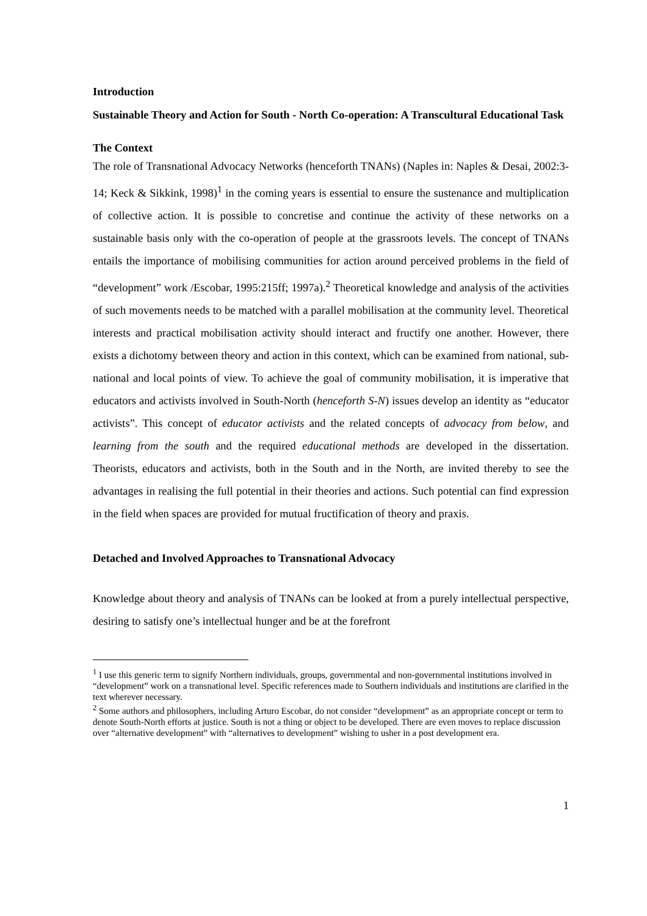Introduction
Sustainable Theory and Action for South - North Co-operation: A Transcultural Educational Task
The Context
The role of Transnational Advocacy Networks (henceforth TNANs) (Naples in: Naples & Desai, 2002:3-14; Keck & Sikkink, 1998)<sup>1</sup> in the coming years is essential to ensure the sustenance and multiplication of collective action. It is possible to concretise and continue the activity of these networks on a sustainable basis only with the co-operation of people at the grassroots levels. The concept of TNANs entails the importance of mobilising communities for action around perceived problems in the field of “development” work /Escobar, 1995:215ff; 1997a).<sup>2</sup> Theoretical knowledge and analysis of the activities of such movements needs to be matched with a parallel mobilisation at the community level. Theoretical interests and practical mobilisation activity should interact and fructify one another. However, there exists a dichotomy between theory and action in this context, which can be examined from national, sub-national and local points of view. To achieve the goal of community mobilisation, it is imperative that educators and activists involved in South-North (henceforth S-N) issues develop an identity as “educator activists”. This concept of educator activists and the related concepts of advocacy from below, and learning from the south and the required educational methods are developed in the dissertation. Theorists, educators and activists, both in the South and in the North, are invited thereby to see the advantages in realising the full potential in their theories and actions. Such potential can find expression in the field when spaces are provided for mutual fructification of theory and praxis.
Detached and Involved Approaches to Transnational Advocacy
Knowledge about theory and analysis of TNANs can be looked at from a purely intellectual perspective, desiring to satisfy one’s intellectual hunger and be at the forefront
<sup>1</sup> I use this generic term to signify Northern individuals, groups, governmental and non-governmental institutions involved in “development” work on a transnational level. Specific references made to Southern individuals and institutions are clarified in the text wherever necessary.
<sup>2</sup> Some authors and philosophers, including Arturo Escobar, do not consider “development” as an appropriate concept or term to denote South-North efforts at justice. South is not a thing or object to be developed. There are even moves to replace discussion over “alternative development” with “alternatives to development” wishing to usher in a post development era.
1